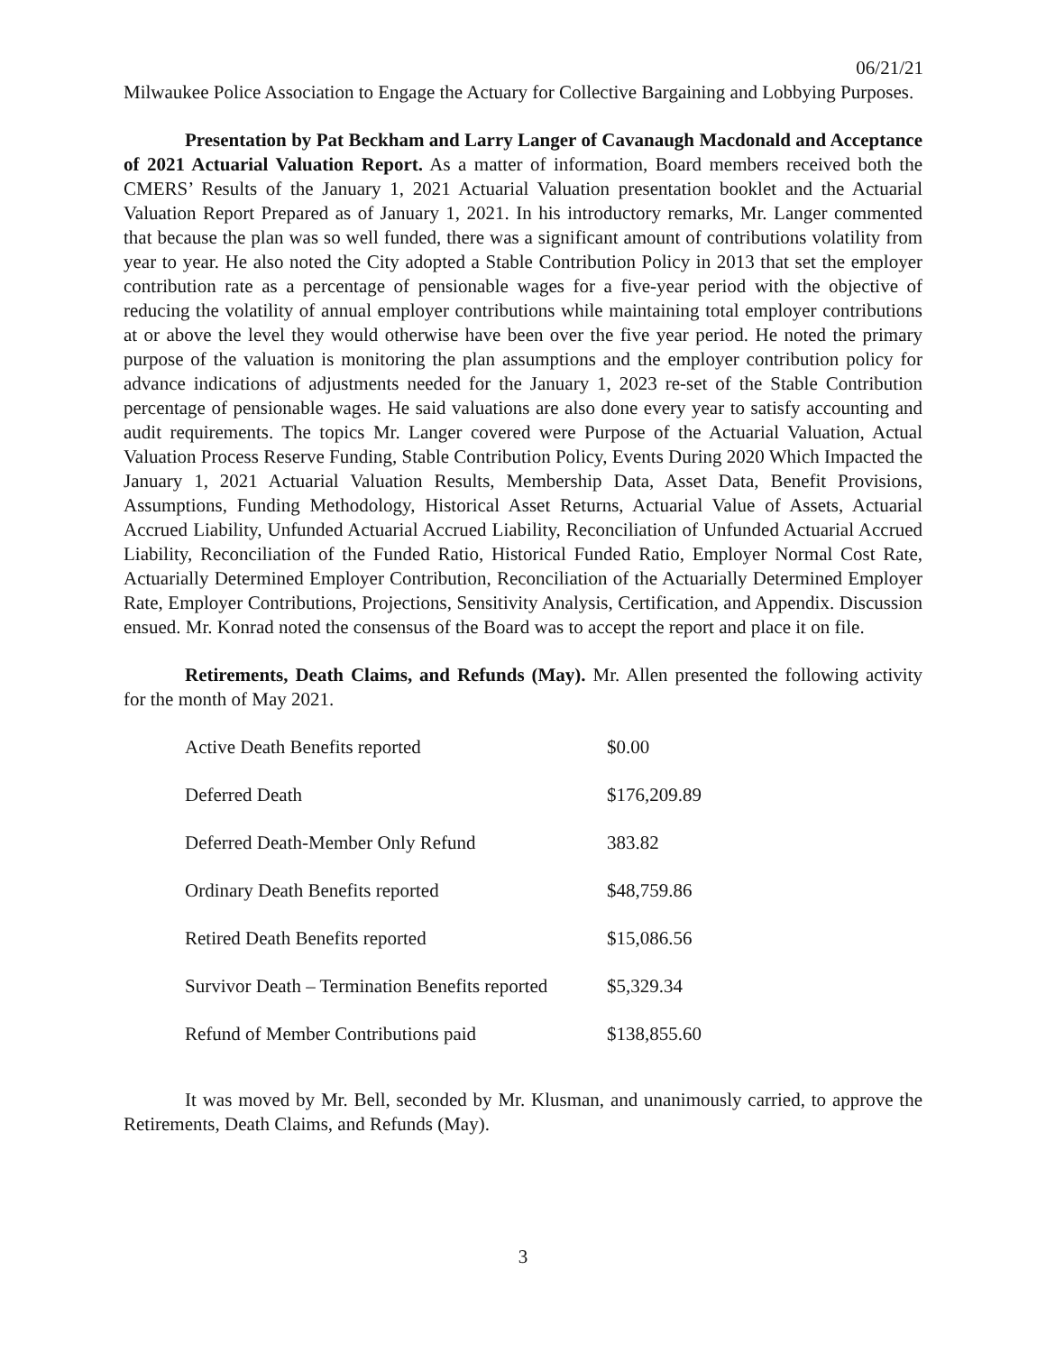06/21/21
Milwaukee Police Association to Engage the Actuary for Collective Bargaining and Lobbying Purposes.
Presentation by Pat Beckham and Larry Langer of Cavanaugh Macdonald and Acceptance of 2021 Actuarial Valuation Report. As a matter of information, Board members received both the CMERS’ Results of the January 1, 2021 Actuarial Valuation presentation booklet and the Actuarial Valuation Report Prepared as of January 1, 2021. In his introductory remarks, Mr. Langer commented that because the plan was so well funded, there was a significant amount of contributions volatility from year to year. He also noted the City adopted a Stable Contribution Policy in 2013 that set the employer contribution rate as a percentage of pensionable wages for a five-year period with the objective of reducing the volatility of annual employer contributions while maintaining total employer contributions at or above the level they would otherwise have been over the five year period. He noted the primary purpose of the valuation is monitoring the plan assumptions and the employer contribution policy for advance indications of adjustments needed for the January 1, 2023 re-set of the Stable Contribution percentage of pensionable wages. He said valuations are also done every year to satisfy accounting and audit requirements. The topics Mr. Langer covered were Purpose of the Actuarial Valuation, Actual Valuation Process Reserve Funding, Stable Contribution Policy, Events During 2020 Which Impacted the January 1, 2021 Actuarial Valuation Results, Membership Data, Asset Data, Benefit Provisions, Assumptions, Funding Methodology, Historical Asset Returns, Actuarial Value of Assets, Actuarial Accrued Liability, Unfunded Actuarial Accrued Liability, Reconciliation of Unfunded Actuarial Accrued Liability, Reconciliation of the Funded Ratio, Historical Funded Ratio, Employer Normal Cost Rate, Actuarially Determined Employer Contribution, Reconciliation of the Actuarially Determined Employer Rate, Employer Contributions, Projections, Sensitivity Analysis, Certification, and Appendix. Discussion ensued. Mr. Konrad noted the consensus of the Board was to accept the report and place it on file.
Retirements, Death Claims, and Refunds (May). Mr. Allen presented the following activity for the month of May 2021.
| Active Death Benefits reported | $0.00 |
| Deferred Death | $176,209.89 |
| Deferred Death-Member Only Refund | 383.82 |
| Ordinary Death Benefits reported | $48,759.86 |
| Retired Death Benefits reported | $15,086.56 |
| Survivor Death – Termination Benefits reported | $5,329.34 |
| Refund of Member Contributions paid | $138,855.60 |
It was moved by Mr. Bell, seconded by Mr. Klusman, and unanimously carried, to approve the Retirements, Death Claims, and Refunds (May).
3